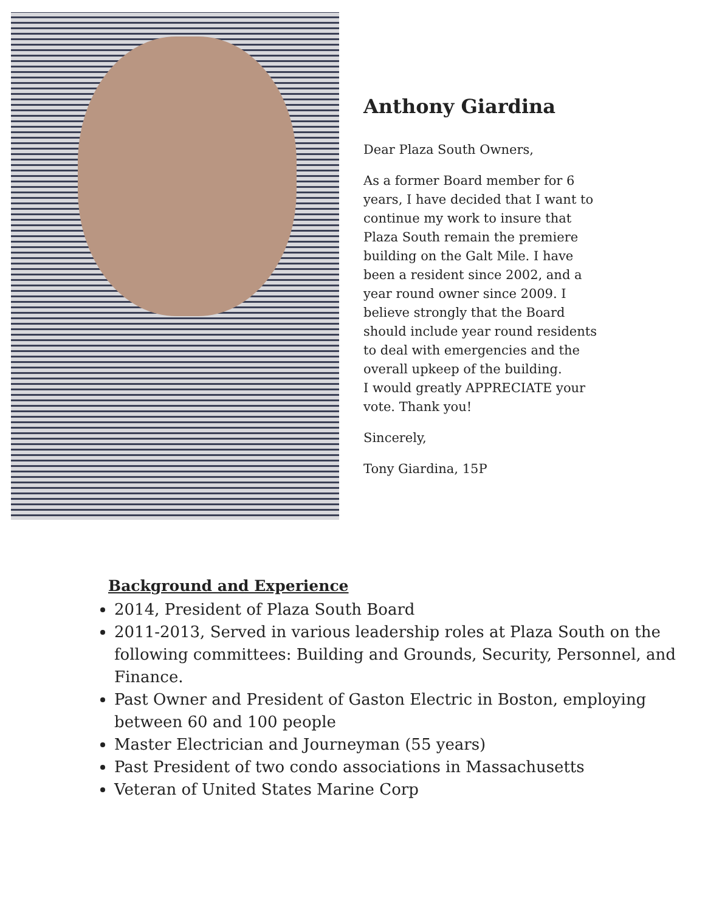Anthony Giardina
Dear Plaza South Owners,
As a former Board member for 6 years, I have decided that I want to continue my work to insure that Plaza South remain the premiere building on the Galt Mile. I have been a resident since 2002, and a year round owner since 2009. I believe strongly that the Board should include year round residents to deal with emergencies and the overall upkeep of the building.
I would greatly APPRECIATE your vote. Thank you!
Sincerely,
Tony Giardina, 15P
Background and Experience
2014, President of Plaza South Board
2011-2013, Served in various leadership roles at Plaza South on the following committees: Building and Grounds, Security, Personnel, and Finance.
Past Owner and President of Gaston Electric in Boston, employing between 60 and 100 people
Master Electrician and Journeyman (55 years)
Past President of two condo associations in Massachusetts
Veteran of United States Marine Corp